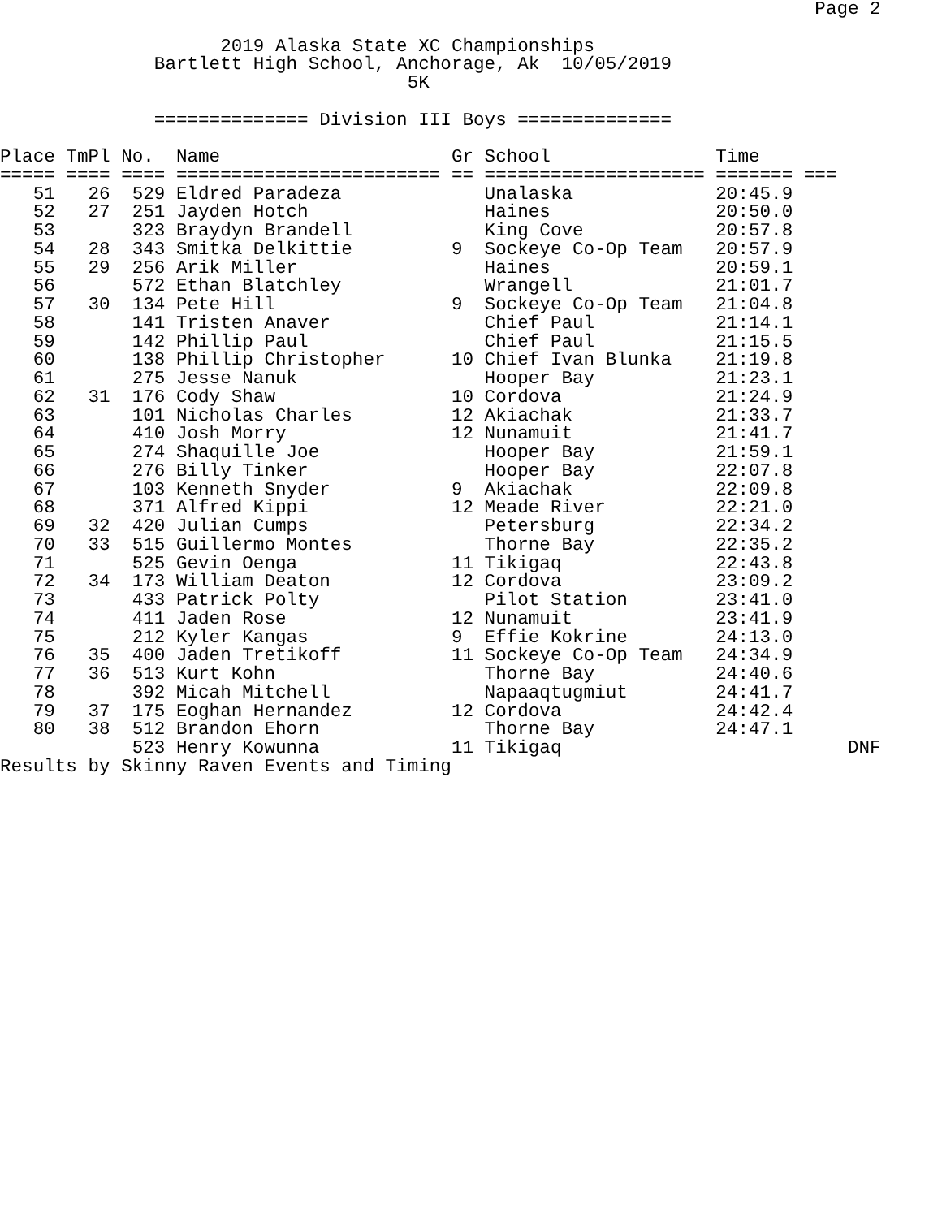Page 2

                    2019 Alaska State XC Championships
              Bartlett High School, Anchorage, Ak  10/05/2019
                                     5K

              ============== Division III Boys ==============

Place TmPl No.  Name                     Gr School               Time
===== ==== ==== ======================== == ==================== ======= ===
   51   26  529 Eldred Paradeza             Unalaska             20:45.9
   52   27  251 Jayden Hotch                Haines               20:50.0
   53       323 Braydyn Brandell            King Cove            20:57.8
   54   28  343 Smitka Delkittie         9  Sockeye Co-Op Team   20:57.9
   55   29  256 Arik Miller                 Haines               20:59.1
   56       572 Ethan Blatchley             Wrangell             21:01.7
   57   30  134 Pete Hill                9  Sockeye Co-Op Team   21:04.8
   58       141 Tristen Anaver              Chief Paul           21:14.1
   59       142 Phillip Paul                Chief Paul           21:15.5
   60       138 Phillip Christopher      10 Chief Ivan Blunka    21:19.8
   61       275 Jesse Nanuk                 Hooper Bay           21:23.1
   62   31  176 Cody Shaw                10 Cordova              21:24.9
   63       101 Nicholas Charles         12 Akiachak             21:33.7
   64       410 Josh Morry               12 Nunamuit             21:41.7
   65       274 Shaquille Joe               Hooper Bay           21:59.1
   66       276 Billy Tinker                Hooper Bay           22:07.8
   67       103 Kenneth Snyder           9  Akiachak             22:09.8
   68       371 Alfred Kippi             12 Meade River          22:21.0
   69   32  420 Julian Cumps                Petersburg           22:34.2
   70   33  515 Guillermo Montes            Thorne Bay           22:35.2
   71       525 Gevin Oenga              11 Tikigaq              22:43.8
   72   34  173 William Deaton           12 Cordova              23:09.2
   73       433 Patrick Polty               Pilot Station        23:41.0
   74       411 Jaden Rose               12 Nunamuit             23:41.9
   75       212 Kyler Kangas             9  Effie Kokrine        24:13.0
   76   35  400 Jaden Tretikoff          11 Sockeye Co-Op Team   24:34.9
   77   36  513 Kurt Kohn                   Thorne Bay           24:40.6
   78       392 Micah Mitchell              Napaaqtugmiut        24:41.7
   79   37  175 Eoghan Hernandez         12 Cordova              24:42.4
   80   38  512 Brandon Ehorn               Thorne Bay           24:47.1
            523 Henry Kowunna            11 Tikigaq                          DNF
Results by Skinny Raven Events and Timing